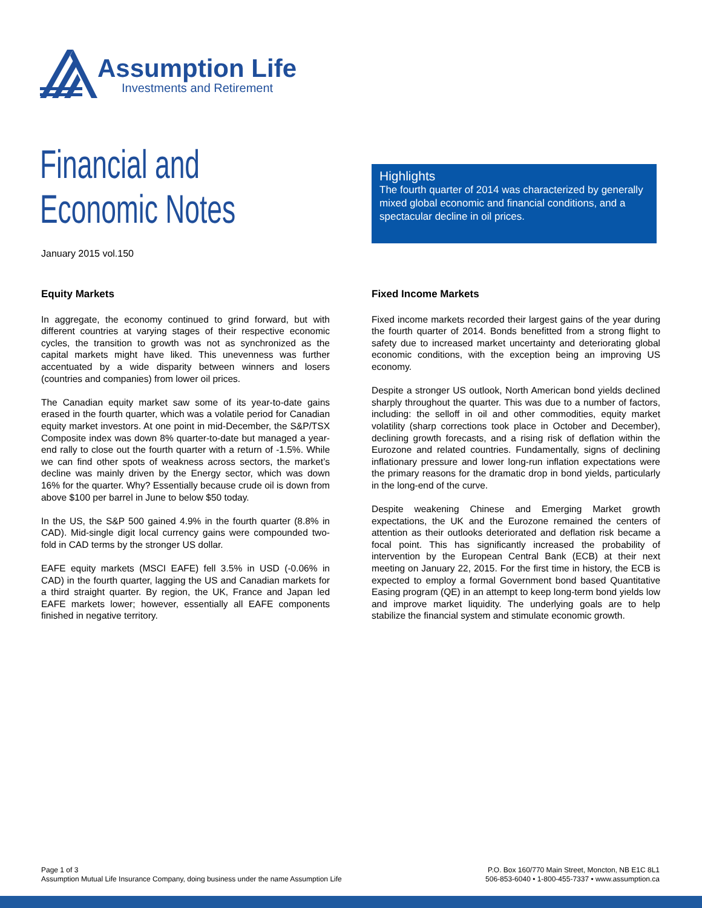Assumption Life
Investments and Retirement
Financial and
Economic Notes
January 2015 vol.150
Highlights
The fourth quarter of 2014 was characterized by generally mixed global economic and financial conditions, and a spectacular decline in oil prices.
Equity Markets
In aggregate, the economy continued to grind forward, but with different countries at varying stages of their respective economic cycles, the transition to growth was not as synchronized as the capital markets might have liked. This unevenness was further accentuated by a wide disparity between winners and losers (countries and companies) from lower oil prices.
The Canadian equity market saw some of its year-to-date gains erased in the fourth quarter, which was a volatile period for Canadian equity market investors. At one point in mid-December, the S&P/TSX Composite index was down 8% quarter-to-date but managed a year-end rally to close out the fourth quarter with a return of -1.5%. While we can find other spots of weakness across sectors, the market’s decline was mainly driven by the Energy sector, which was down 16% for the quarter. Why? Essentially because crude oil is down from above $100 per barrel in June to below $50 today.
In the US, the S&P 500 gained 4.9% in the fourth quarter (8.8% in CAD). Mid-single digit local currency gains were compounded two-fold in CAD terms by the stronger US dollar.
EAFE equity markets (MSCI EAFE) fell 3.5% in USD (-0.06% in CAD) in the fourth quarter, lagging the US and Canadian markets for a third straight quarter. By region, the UK, France and Japan led EAFE markets lower; however, essentially all EAFE components finished in negative territory.
Fixed Income Markets
Fixed income markets recorded their largest gains of the year during the fourth quarter of 2014. Bonds benefitted from a strong flight to safety due to increased market uncertainty and deteriorating global economic conditions, with the exception being an improving US economy.
Despite a stronger US outlook, North American bond yields declined sharply throughout the quarter. This was due to a number of factors, including: the selloff in oil and other commodities, equity market volatility (sharp corrections took place in October and December), declining growth forecasts, and a rising risk of deflation within the Eurozone and related countries. Fundamentally, signs of declining inflationary pressure and lower long-run inflation expectations were the primary reasons for the dramatic drop in bond yields, particularly in the long-end of the curve.
Despite weakening Chinese and Emerging Market growth expectations, the UK and the Eurozone remained the centers of attention as their outlooks deteriorated and deflation risk became a focal point. This has significantly increased the probability of intervention by the European Central Bank (ECB) at their next meeting on January 22, 2015. For the first time in history, the ECB is expected to employ a formal Government bond based Quantitative Easing program (QE) in an attempt to keep long-term bond yields low and improve market liquidity. The underlying goals are to help stabilize the financial system and stimulate economic growth.
Page 1 of 3
Assumption Mutual Life Insurance Company, doing business under the name Assumption Life
P.O. Box 160/770 Main Street, Moncton, NB E1C 8L1
506-853-6040 • 1-800-455-7337 • www.assumption.ca